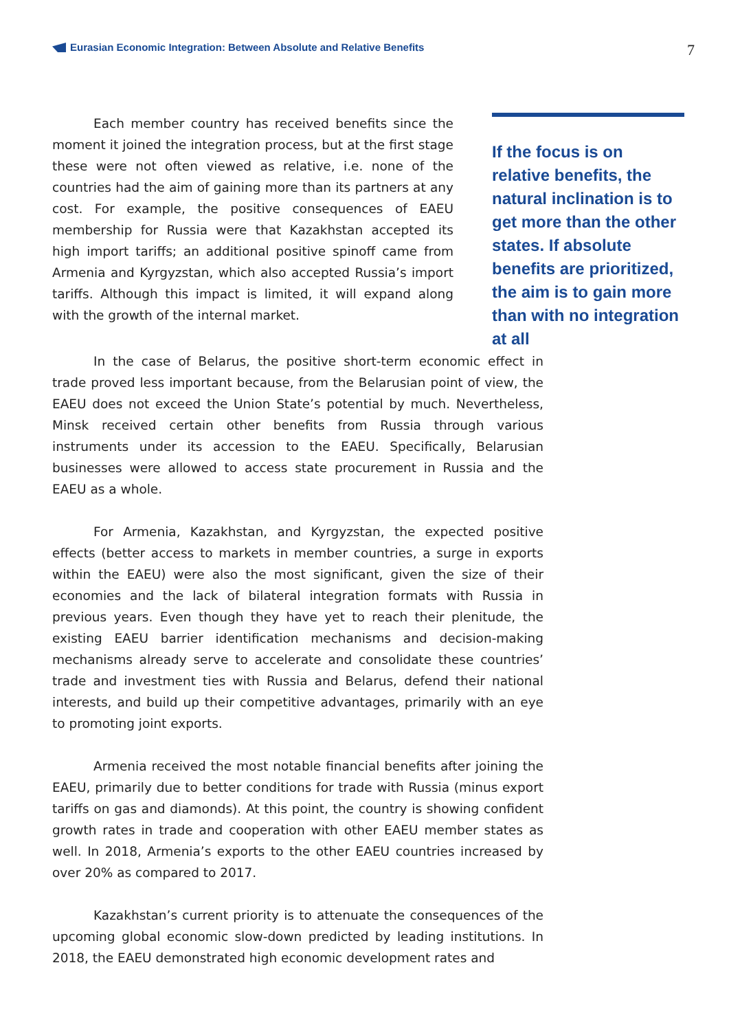Eurasian Economic Integration: Between Absolute and Relative Benefits
7
Each member country has received benefits since the moment it joined the integration process, but at the first stage these were not often viewed as relative, i.e. none of the countries had the aim of gaining more than its partners at any cost. For example, the positive consequences of EAEU membership for Russia were that Kazakhstan accepted its high import tariffs; an additional positive spinoff came from Armenia and Kyrgyzstan, which also accepted Russia’s import tariffs. Although this impact is limited, it will expand along with the growth of the internal market.
If the focus is on relative benefits, the natural inclination is to get more than the other states. If absolute benefits are prioritized, the aim is to gain more than with no integration at all
In the case of Belarus, the positive short-term economic effect in trade proved less important because, from the Belarusian point of view, the EAEU does not exceed the Union State’s potential by much. Nevertheless, Minsk received certain other benefits from Russia through various instruments under its accession to the EAEU. Specifically, Belarusian businesses were allowed to access state procurement in Russia and the EAEU as a whole.
For Armenia, Kazakhstan, and Kyrgyzstan, the expected positive effects (better access to markets in member countries, a surge in exports within the EAEU) were also the most significant, given the size of their economies and the lack of bilateral integration formats with Russia in previous years. Even though they have yet to reach their plenitude, the existing EAEU barrier identification mechanisms and decision-making mechanisms already serve to accelerate and consolidate these countries’ trade and investment ties with Russia and Belarus, defend their national interests, and build up their competitive advantages, primarily with an eye to promoting joint exports.
Armenia received the most notable financial benefits after joining the EAEU, primarily due to better conditions for trade with Russia (minus export tariffs on gas and diamonds). At this point, the country is showing confident growth rates in trade and cooperation with other EAEU member states as well. In 2018, Armenia’s exports to the other EAEU countries increased by over 20% as compared to 2017.
Kazakhstan’s current priority is to attenuate the consequences of the upcoming global economic slow-down predicted by leading institutions. In 2018, the EAEU demonstrated high economic development rates and